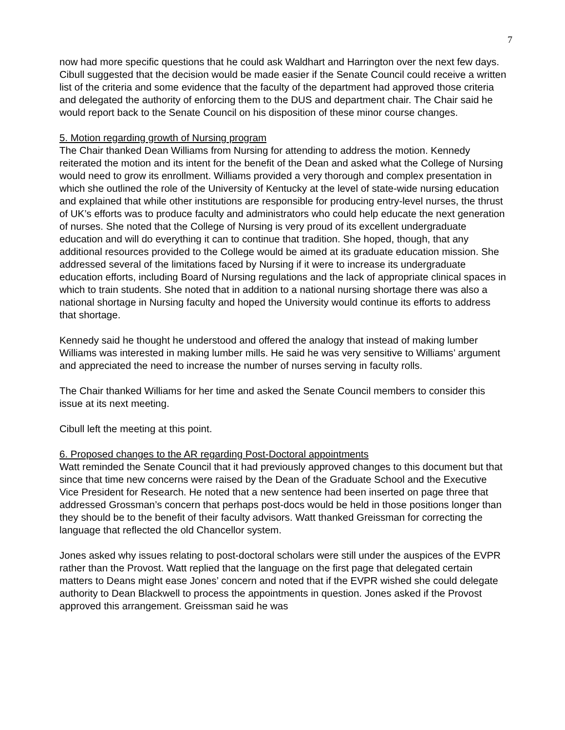7
now had more specific questions that he could ask Waldhart and Harrington over the next few days. Cibull suggested that the decision would be made easier if the Senate Council could receive a written list of the criteria and some evidence that the faculty of the department had approved those criteria and delegated the authority of enforcing them to the DUS and department chair. The Chair said he would report back to the Senate Council on his disposition of these minor course changes.
5. Motion regarding growth of Nursing program
The Chair thanked Dean Williams from Nursing for attending to address the motion. Kennedy reiterated the motion and its intent for the benefit of the Dean and asked what the College of Nursing would need to grow its enrollment. Williams provided a very thorough and complex presentation in which she outlined the role of the University of Kentucky at the level of state-wide nursing education and explained that while other institutions are responsible for producing entry-level nurses, the thrust of UK’s efforts was to produce faculty and administrators who could help educate the next generation of nurses. She noted that the College of Nursing is very proud of its excellent undergraduate education and will do everything it can to continue that tradition. She hoped, though, that any additional resources provided to the College would be aimed at its graduate education mission. She addressed several of the limitations faced by Nursing if it were to increase its undergraduate education efforts, including Board of Nursing regulations and the lack of appropriate clinical spaces in which to train students. She noted that in addition to a national nursing shortage there was also a national shortage in Nursing faculty and hoped the University would continue its efforts to address that shortage.
Kennedy said he thought he understood and offered the analogy that instead of making lumber Williams was interested in making lumber mills. He said he was very sensitive to Williams’ argument and appreciated the need to increase the number of nurses serving in faculty rolls.
The Chair thanked Williams for her time and asked the Senate Council members to consider this issue at its next meeting.
Cibull left the meeting at this point.
6. Proposed changes to the AR regarding Post-Doctoral appointments
Watt reminded the Senate Council that it had previously approved changes to this document but that since that time new concerns were raised by the Dean of the Graduate School and the Executive Vice President for Research. He noted that a new sentence had been inserted on page three that addressed Grossman’s concern that perhaps post-docs would be held in those positions longer than they should be to the benefit of their faculty advisors. Watt thanked Greissman for correcting the language that reflected the old Chancellor system.
Jones asked why issues relating to post-doctoral scholars were still under the auspices of the EVPR rather than the Provost. Watt replied that the language on the first page that delegated certain matters to Deans might ease Jones’ concern and noted that if the EVPR wished she could delegate authority to Dean Blackwell to process the appointments in question. Jones asked if the Provost approved this arrangement. Greissman said he was